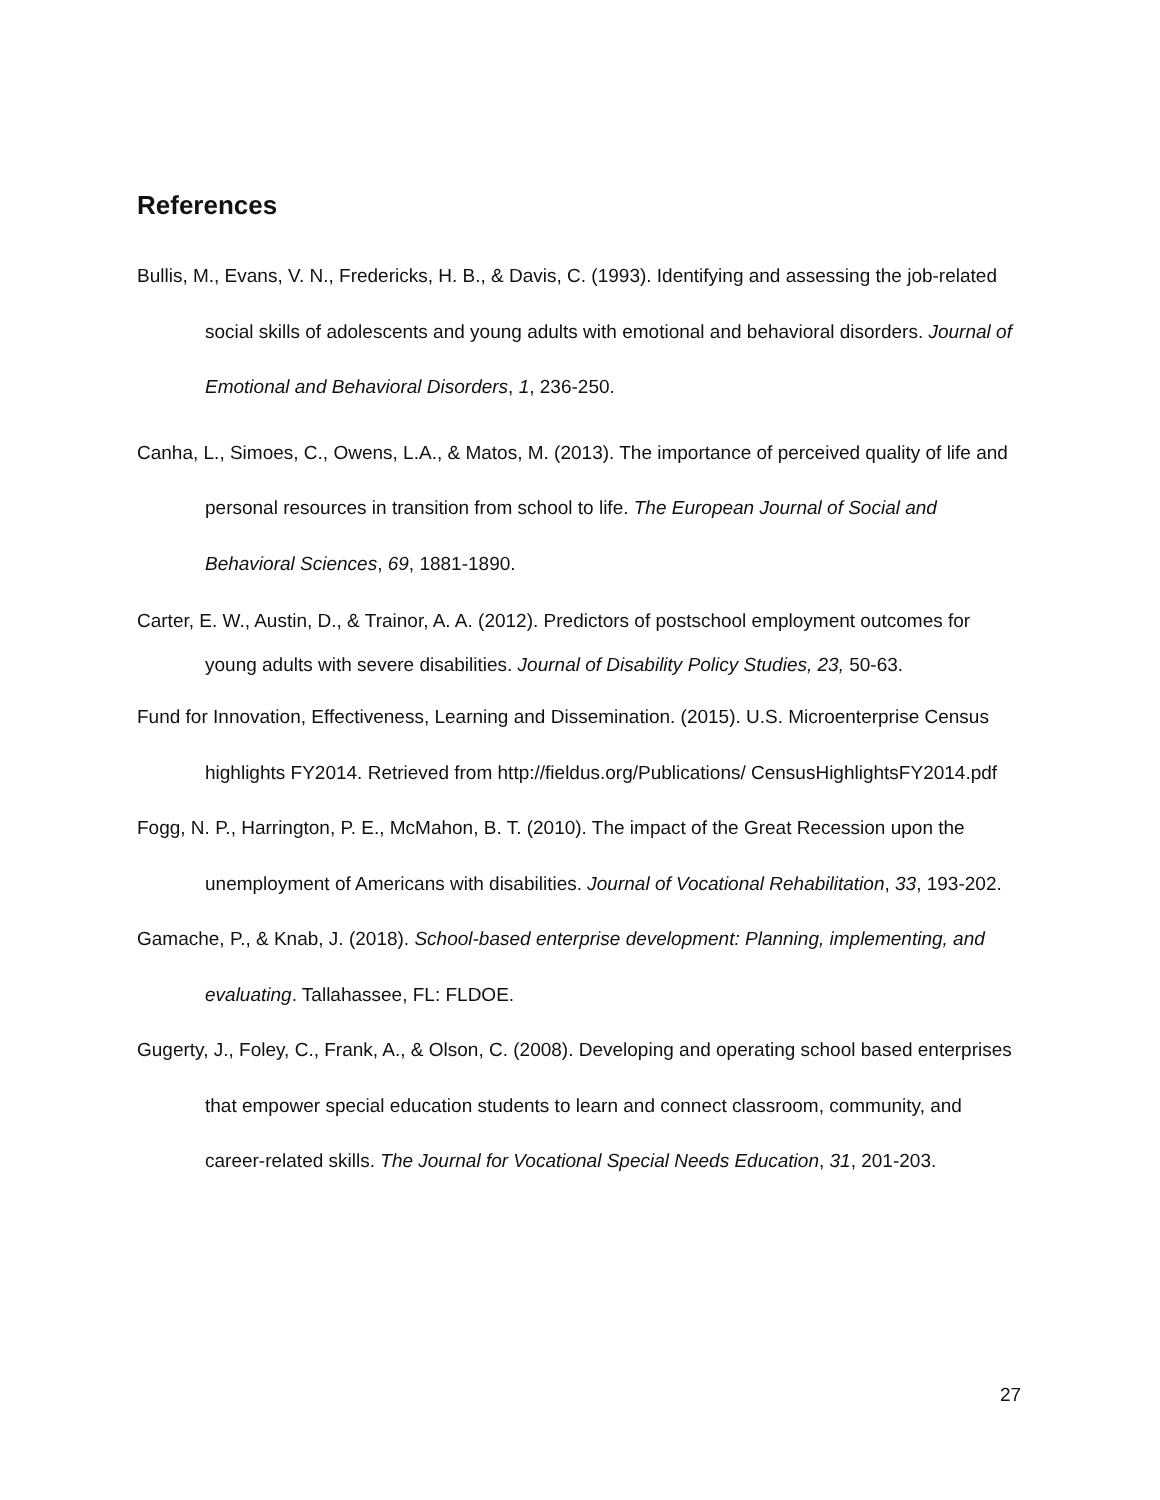References
Bullis, M., Evans, V. N., Fredericks, H. B., & Davis, C. (1993). Identifying and assessing the job-related social skills of adolescents and young adults with emotional and behavioral disorders. Journal of Emotional and Behavioral Disorders, 1, 236-250.
Canha, L., Simoes, C., Owens, L.A., & Matos, M. (2013). The importance of perceived quality of life and personal resources in transition from school to life. The European Journal of Social and Behavioral Sciences, 69, 1881-1890.
Carter, E. W., Austin, D., & Trainor, A. A. (2012). Predictors of postschool employment outcomes for young adults with severe disabilities. Journal of Disability Policy Studies, 23, 50-63.
Fund for Innovation, Effectiveness, Learning and Dissemination. (2015). U.S. Microenterprise Census highlights FY2014. Retrieved from http://fieldus.org/Publications/ CensusHighlightsFY2014.pdf
Fogg, N. P., Harrington, P. E., McMahon, B. T. (2010). The impact of the Great Recession upon the unemployment of Americans with disabilities. Journal of Vocational Rehabilitation, 33, 193-202.
Gamache, P., & Knab, J. (2018). School-based enterprise development: Planning, implementing, and evaluating. Tallahassee, FL: FLDOE.
Gugerty, J., Foley, C., Frank, A., & Olson, C. (2008). Developing and operating school based enterprises that empower special education students to learn and connect classroom, community, and career-related skills. The Journal for Vocational Special Needs Education, 31, 201-203.
27